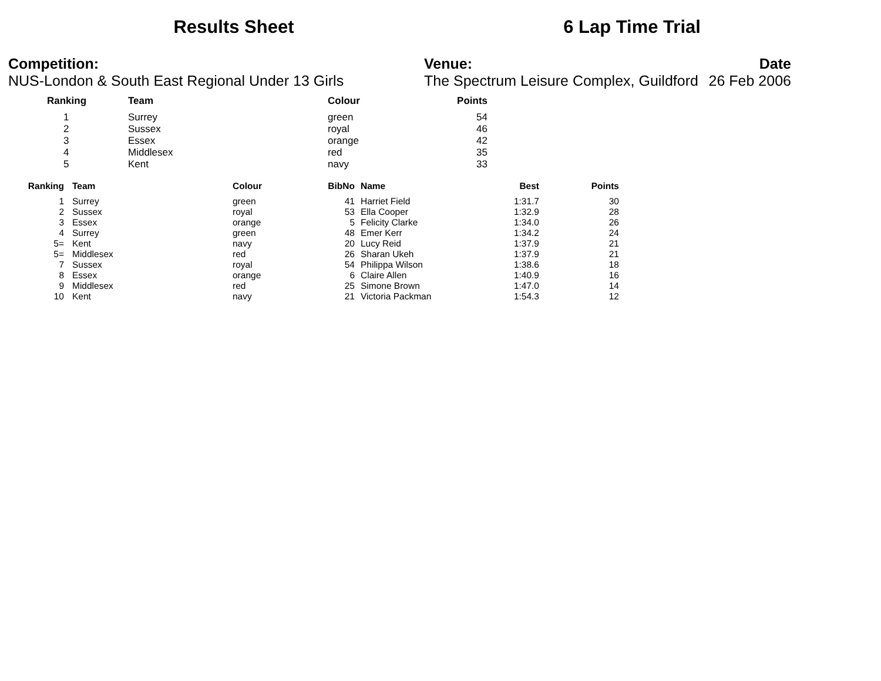Results Sheet 6 Lap Time Trial
Competition:
NUS-London & South East Regional Under 13 Girls
Venue:
The Spectrum Leisure Complex, Guildford
Date
26 Feb 2006
| | Ranking | Team | Colour | Points |
| --- | --- | --- | --- | --- |
| | 1 | Surrey | green | 54 |
| | 2 | Sussex | royal | 46 |
| | 3 | Essex | orange | 42 |
| | 4 | Middlesex | red | 35 |
| | 5 | Kent | navy | 33 |
| Ranking | Team | Colour | BibNo | Name | Best | Points |
| --- | --- | --- | --- | --- | --- | --- |
| 1 | Surrey | green | 41 | Harriet Field | 1:31.7 | 30 |
| 2 | Sussex | royal | 53 | Ella Cooper | 1:32.9 | 28 |
| 3 | Essex | orange | 5 | Felicity Clarke | 1:34.0 | 26 |
| 4 | Surrey | green | 48 | Emer Kerr | 1:34.2 | 24 |
| 5= | Kent | navy | 20 | Lucy Reid | 1:37.9 | 21 |
| 5= | Middlesex | red | 26 | Sharan Ukeh | 1:37.9 | 21 |
| 7 | Sussex | royal | 54 | Philippa Wilson | 1:38.6 | 18 |
| 8 | Essex | orange | 6 | Claire Allen | 1:40.9 | 16 |
| 9 | Middlesex | red | 25 | Simone Brown | 1:47.0 | 14 |
| 10 | Kent | navy | 21 | Victoria Packman | 1:54.3 | 12 |